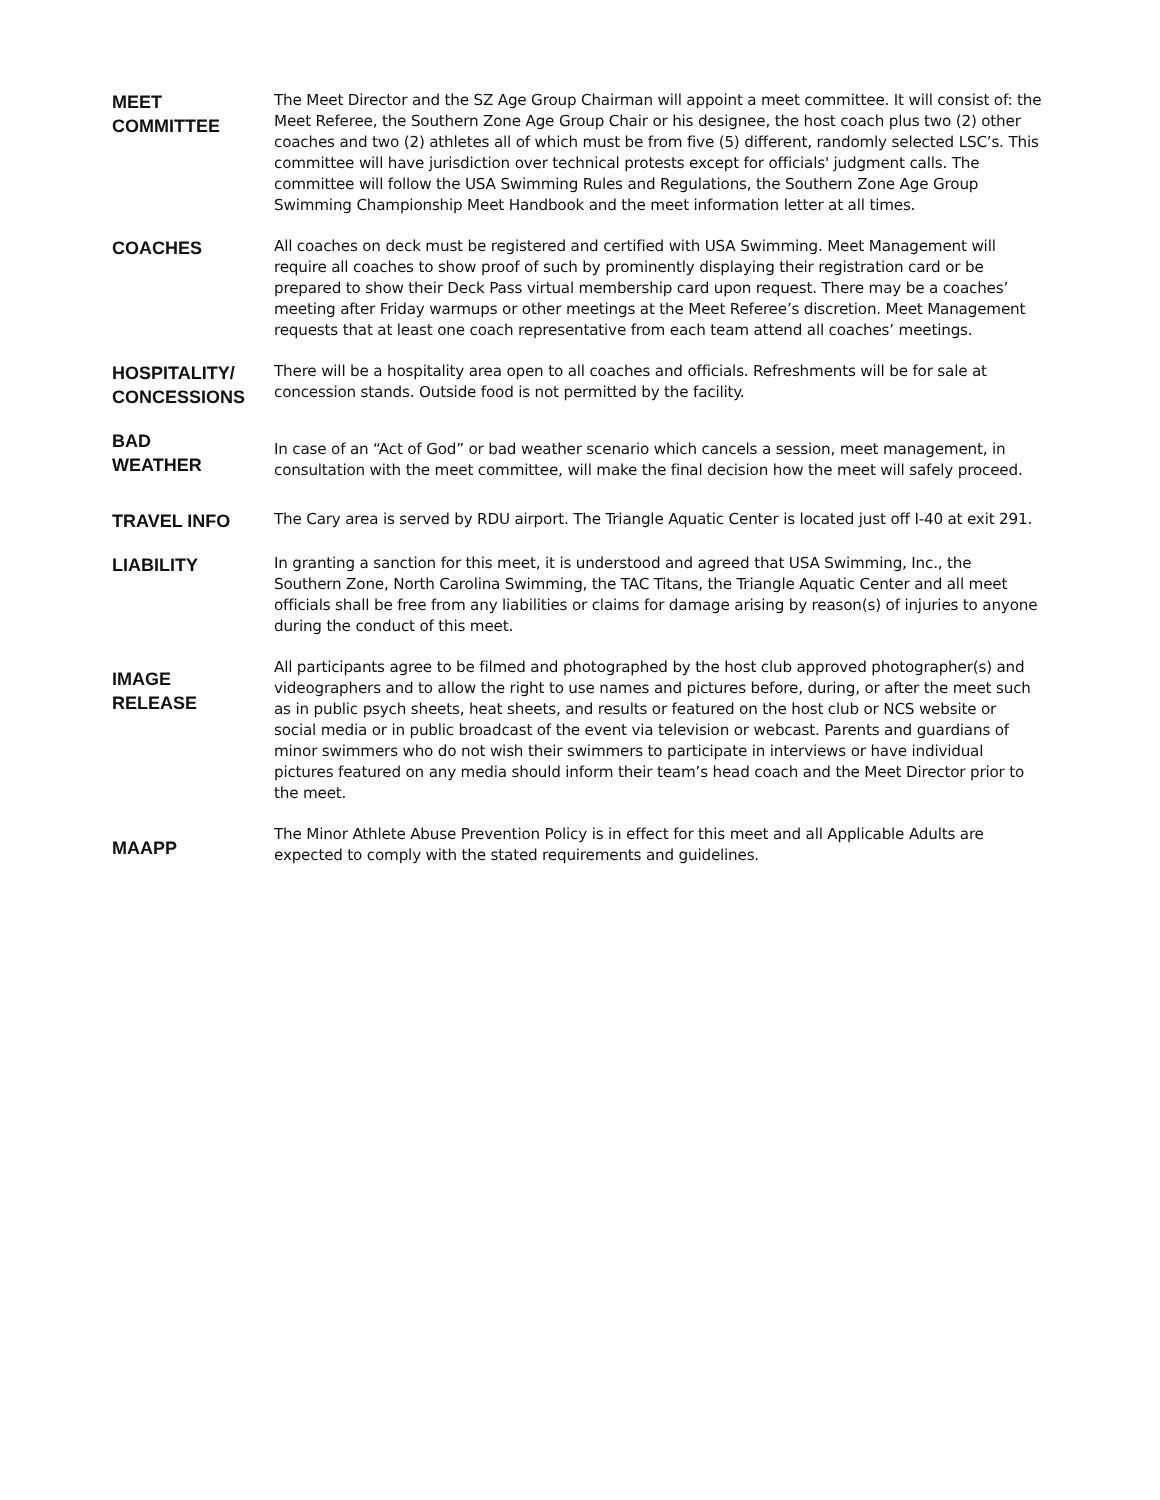MEET
COMMITTEE
The Meet Director and the SZ Age Group Chairman will appoint a meet committee. It will consist of: the Meet Referee, the Southern Zone Age Group Chair or his designee, the host coach plus two (2) other coaches and two (2) athletes all of which must be from five (5) different, randomly selected LSC’s. This committee will have jurisdiction over technical protests except for officials' judgment calls. The committee will follow the USA Swimming Rules and Regulations, the Southern Zone Age Group Swimming Championship Meet Handbook and the meet information letter at all times.
COACHES
All coaches on deck must be registered and certified with USA Swimming. Meet Management will require all coaches to show proof of such by prominently displaying their registration card or be prepared to show their Deck Pass virtual membership card upon request. There may be a coaches’ meeting after Friday warmups or other meetings at the Meet Referee’s discretion. Meet Management requests that at least one coach representative from each team attend all coaches’ meetings.
HOSPITALITY/
CONCESSIONS
There will be a hospitality area open to all coaches and officials. Refreshments will be for sale at concession stands. Outside food is not permitted by the facility.
BAD
WEATHER
In case of an “Act of God” or bad weather scenario which cancels a session, meet management, in consultation with the meet committee, will make the final decision how the meet will safely proceed.
TRAVEL INFO
The Cary area is served by RDU airport. The Triangle Aquatic Center is located just off I-40 at exit 291.
LIABILITY
In granting a sanction for this meet, it is understood and agreed that USA Swimming, Inc., the Southern Zone, North Carolina Swimming, the TAC Titans, the Triangle Aquatic Center and all meet officials shall be free from any liabilities or claims for damage arising by reason(s) of injuries to anyone during the conduct of this meet.
IMAGE
RELEASE
All participants agree to be filmed and photographed by the host club approved photographer(s) and videographers and to allow the right to use names and pictures before, during, or after the meet such as in public psych sheets, heat sheets, and results or featured on the host club or NCS website or social media or in public broadcast of the event via television or webcast. Parents and guardians of minor swimmers who do not wish their swimmers to participate in interviews or have individual pictures featured on any media should inform their team’s head coach and the Meet Director prior to the meet.
MAAPP
The Minor Athlete Abuse Prevention Policy is in effect for this meet and all Applicable Adults are expected to comply with the stated requirements and guidelines.